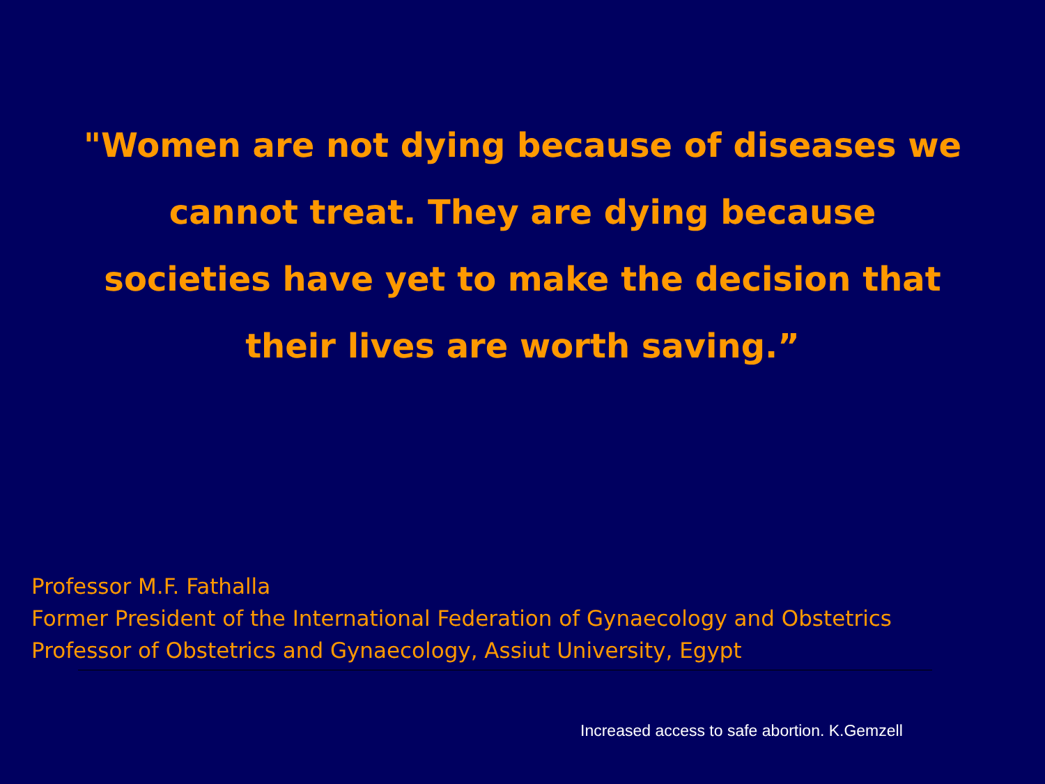"Women are not dying because of diseases we
cannot treat. They are dying because
societies have yet to make the decision that
their lives are worth saving.”
Professor M.F. Fathalla
Former President of the International Federation of Gynaecology and Obstetrics
Professor of Obstetrics and Gynaecology, Assiut University, Egypt
Increased access to safe abortion. K.Gemzell